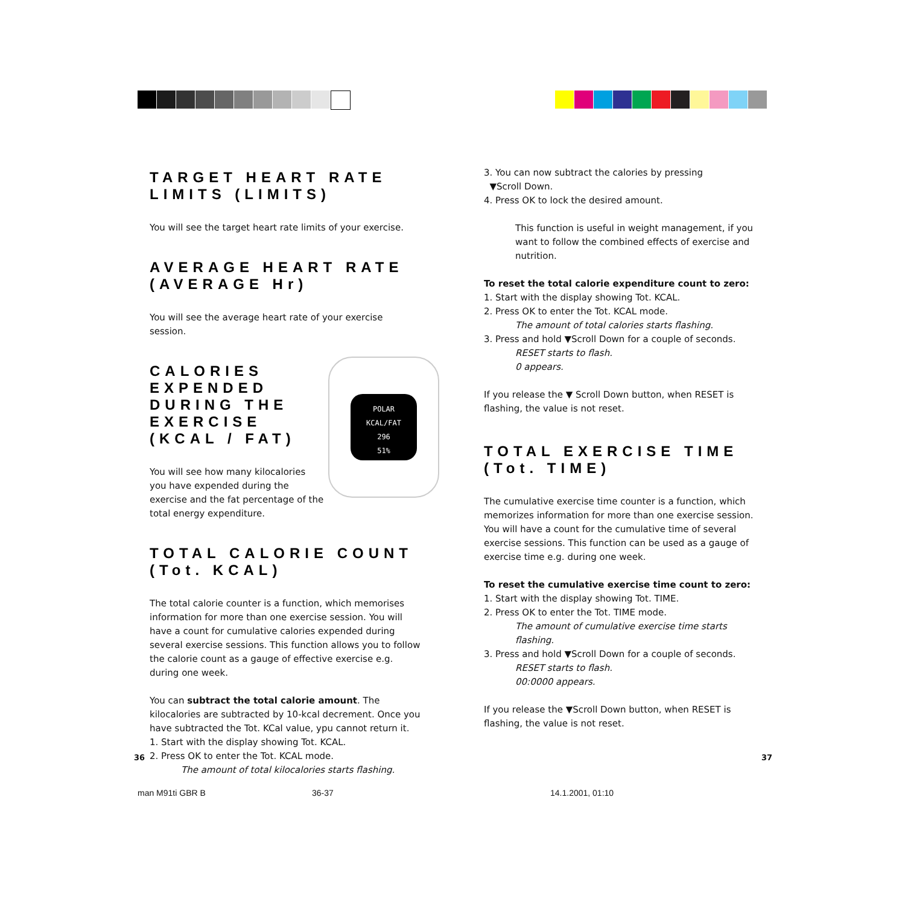TARGET HEART RATE LIMITS (LIMITS)
You will see the target heart rate limits of your exercise.
AVERAGE HEART RATE (AVERAGE Hr)
You will see the average heart rate of your exercise session.
POLAR
KCAL/FAT
296
51%
CALORIES EXPENDED DURING THE EXERCISE (KCAL / FAT)
You will see how many kilocalories you have expended during the exercise and the fat percentage of the total energy expenditure.
TOTAL CALORIE COUNT (Tot. KCAL)
The total calorie counter is a function, which memorises information for more than one exercise session. You will have a count for cumulative calories expended during several exercise sessions. This function allows you to follow the calorie count as a gauge of effective exercise e.g. during one week.
You can subtract the total calorie amount. The kilocalories are subtracted by 10-kcal decrement. Once you have subtracted the Tot. KCal value, ypu cannot return it.
1. Start with the display showing Tot. KCAL.
2. Press OK to enter the Tot. KCAL mode.
The amount of total kilocalories starts flashing.
3. You can now subtract the calories by pressing
▼Scroll Down.
4. Press OK to lock the desired amount.
This function is useful in weight management, if you want to follow the combined effects of exercise and nutrition.
To reset the total calorie expenditure count to zero:
1. Start with the display showing Tot. KCAL.
2. Press OK to enter the Tot. KCAL mode.
The amount of total calories starts flashing.
3. Press and hold ▼Scroll Down for a couple of seconds.
RESET starts to flash.
0 appears.
If you release the ▼ Scroll Down button, when RESET is flashing, the value is not reset.
TOTAL EXERCISE TIME (Tot. TIME)
The cumulative exercise time counter is a function, which memorizes information for more than one exercise session. You will have a count for the cumulative time of several exercise sessions. This function can be used as a gauge of exercise time e.g. during one week.
To reset the cumulative exercise time count to zero:
1. Start with the display showing Tot. TIME.
2. Press OK to enter the Tot. TIME mode.
The amount of cumulative exercise time starts flashing.
3. Press and hold ▼Scroll Down for a couple of seconds.
RESET starts to flash.
00:0000 appears.
If you release the ▼Scroll Down button, when RESET is flashing, the value is not reset.
36 37
man M91ti GBR B 36-37 14.1.2001, 01:10